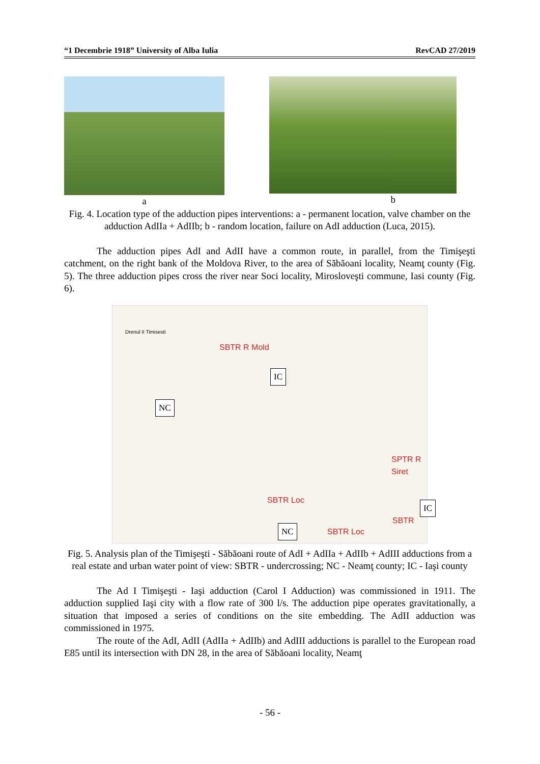“1 Decembrie 1918” University of Alba Iulia RevCAD 27/2019
a b
Fig. 4. Location type of the adduction pipes interventions: a - permanent location, valve chamber on the adduction AdIIa + AdIIb; b - random location, failure on AdI adduction (Luca, 2015).
The adduction pipes AdI and AdII have a common route, in parallel, from the Timişeşti catchment, on the right bank of the Moldova River, to the area of Săbăoani locality, Neamţ county (Fig. 5). The three adduction pipes cross the river near Soci locality, Mirosloveşti commune, Iasi county (Fig. 6).
Drenul II Timisesti
SBTR R Mold
IC
NC
SPTR R Siret
SBTR Loc
IC
SBTR
NC SBTR Loc
Fig. 5. Analysis plan of the Timişeşti - Săbăoani route of AdI + AdIIa + AdIIb + AdIII adductions from a real estate and urban water point of view: SBTR - undercrossing; NC - Neamţ county; IC - Iaşi county
The Ad I Timişeşti - Iaşi adduction (Carol I Adduction) was commissioned in 1911. The adduction supplied Iaşi city with a flow rate of 300 l/s. The adduction pipe operates gravitationally, a situation that imposed a series of conditions on the site embedding. The AdII adduction was commissioned in 1975.
The route of the AdI, AdII (AdIIa + AdIIb) and AdIII adductions is parallel to the European road E85 until its intersection with DN 28, in the area of Săbăoani locality, Neamţ
- 56 -